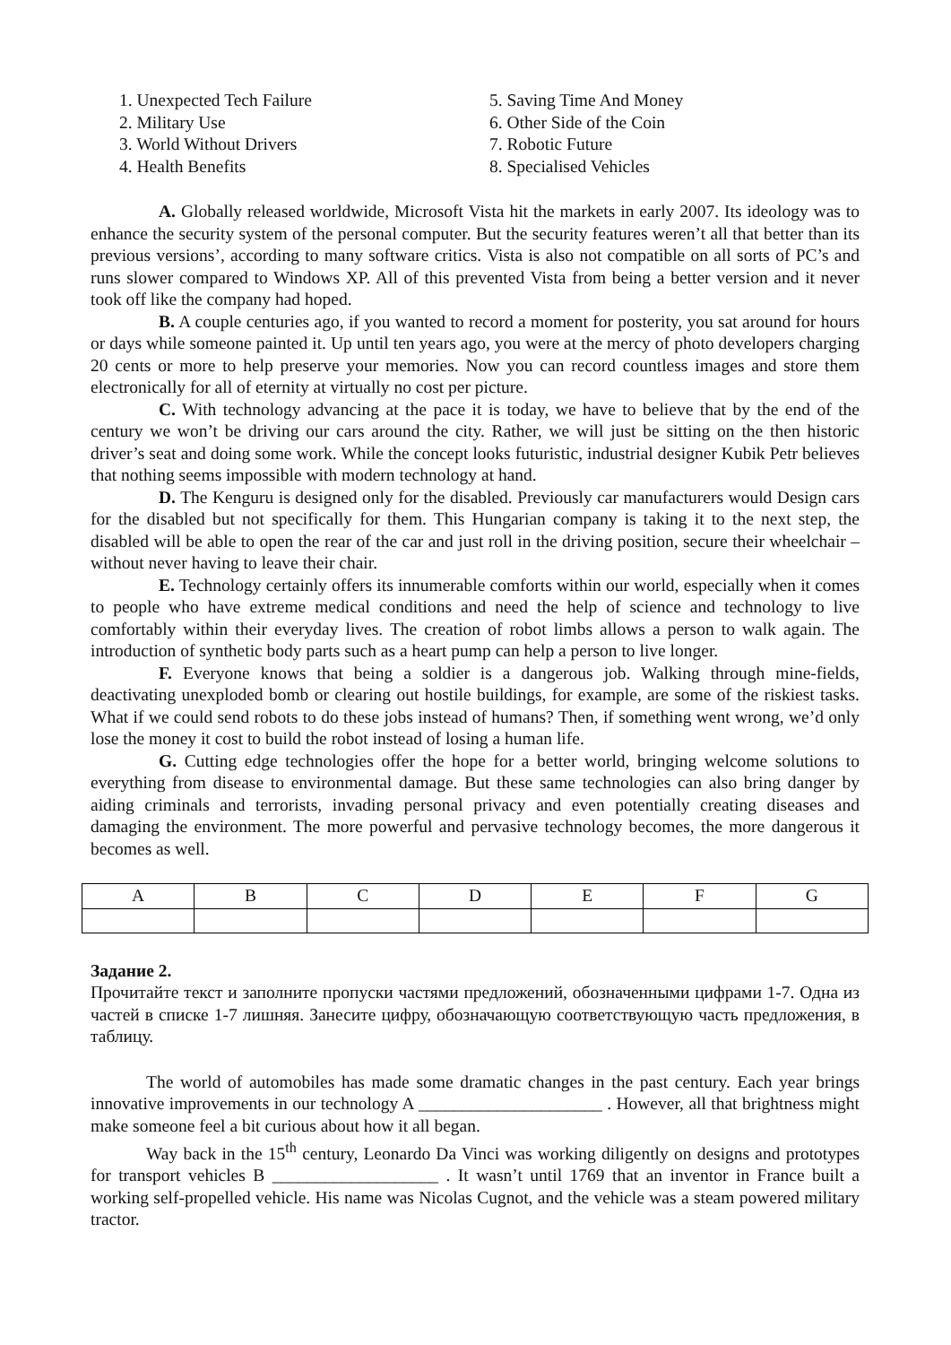1. Unexpected Tech Failure
2. Military Use
3. World Without Drivers
4. Health Benefits
5. Saving Time And Money
6. Other Side of the Coin
7. Robotic Future
8. Specialised Vehicles
A. Globally released worldwide, Microsoft Vista hit the markets in early 2007. Its ideology was to enhance the security system of the personal computer. But the security features weren’t all that better than its previous versions’, according to many software critics. Vista is also not compatible on all sorts of PC’s and runs slower compared to Windows XP. All of this prevented Vista from being a better version and it never took off like the company had hoped.
B. A couple centuries ago, if you wanted to record a moment for posterity, you sat around for hours or days while someone painted it. Up until ten years ago, you were at the mercy of photo developers charging 20 cents or more to help preserve your memories. Now you can record countless images and store them electronically for all of eternity at virtually no cost per picture.
C. With technology advancing at the pace it is today, we have to believe that by the end of the century we won’t be driving our cars around the city. Rather, we will just be sitting on the then historic driver’s seat and doing some work. While the concept looks futuristic, industrial designer Kubik Petr believes that nothing seems impossible with modern technology at hand.
D. The Kenguru is designed only for the disabled. Previously car manufacturers would Design cars for the disabled but not specifically for them. This Hungarian company is taking it to the next step, the disabled will be able to open the rear of the car and just roll in the driving position, secure their wheelchair – without never having to leave their chair.
E. Technology certainly offers its innumerable comforts within our world, especially when it comes to people who have extreme medical conditions and need the help of science and technology to live comfortably within their everyday lives. The creation of robot limbs allows a person to walk again. The introduction of synthetic body parts such as a heart pump can help a person to live longer.
F. Everyone knows that being a soldier is a dangerous job. Walking through mine-fields, deactivating unexploded bomb or clearing out hostile buildings, for example, are some of the riskiest tasks. What if we could send robots to do these jobs instead of humans? Then, if something went wrong, we’d only lose the money it cost to build the robot instead of losing a human life.
G. Cutting edge technologies offer the hope for a better world, bringing welcome solutions to everything from disease to environmental damage. But these same technologies can also bring danger by aiding criminals and terrorists, invading personal privacy and even potentially creating diseases and damaging the environment. The more powerful and pervasive technology becomes, the more dangerous it becomes as well.
| A | B | C | D | E | F | G |
| --- | --- | --- | --- | --- | --- | --- |
Задание 2.
Прочитайте текст и заполните пропуски частями предложений, обозначенными цифрами 1-7. Одна из частей в списке 1-7 лишняя. Занесите цифру, обозначающую соответствующую часть предложения, в таблицу.
The world of automobiles has made some dramatic changes in the past century. Each year brings innovative improvements in our technology A _____________________ . However, all that brightness might make someone feel a bit curious about how it all began.
Way back in the 15<sup>th</sup> century, Leonardo Da Vinci was working diligently on designs and prototypes for transport vehicles B ___________________ . It wasn’t until 1769 that an inventor in France built a working self-propelled vehicle. His name was Nicolas Cugnot, and the vehicle was a steam powered military tractor.